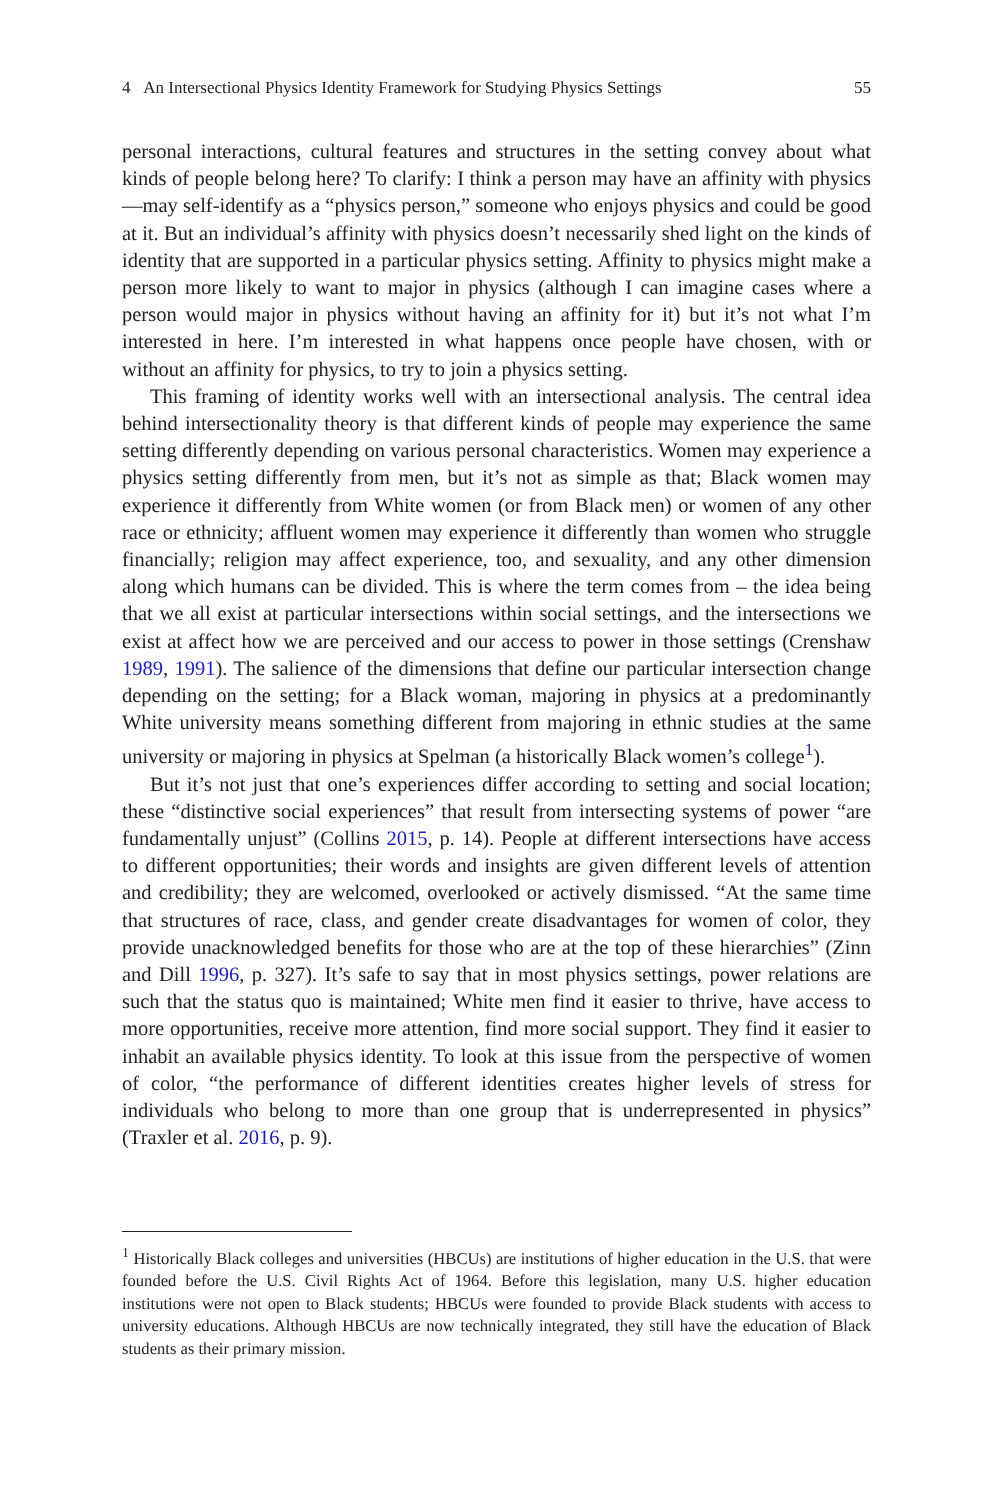4 An Intersectional Physics Identity Framework for Studying Physics Settings 55
personal interactions, cultural features and structures in the setting convey about what kinds of people belong here? To clarify: I think a person may have an affinity with physics—may self-identify as a “physics person,” someone who enjoys physics and could be good at it. But an individual’s affinity with physics doesn’t necessarily shed light on the kinds of identity that are supported in a particular physics setting. Affinity to physics might make a person more likely to want to major in physics (although I can imagine cases where a person would major in physics without having an affinity for it) but it’s not what I’m interested in here. I’m interested in what happens once people have chosen, with or without an affinity for physics, to try to join a physics setting.
This framing of identity works well with an intersectional analysis. The central idea behind intersectionality theory is that different kinds of people may experience the same setting differently depending on various personal characteristics. Women may experience a physics setting differently from men, but it’s not as simple as that; Black women may experience it differently from White women (or from Black men) or women of any other race or ethnicity; affluent women may experience it differently than women who struggle financially; religion may affect experience, too, and sexuality, and any other dimension along which humans can be divided. This is where the term comes from – the idea being that we all exist at particular intersections within social settings, and the intersections we exist at affect how we are perceived and our access to power in those settings (Crenshaw 1989, 1991). The salience of the dimensions that define our particular intersection change depending on the setting; for a Black woman, majoring in physics at a predominantly White university means something different from majoring in ethnic studies at the same university or majoring in physics at Spelman (a historically Black women’s college<sup>1</sup>).
But it’s not just that one’s experiences differ according to setting and social location; these “distinctive social experiences” that result from intersecting systems of power “are fundamentally unjust” (Collins 2015, p. 14). People at different intersections have access to different opportunities; their words and insights are given different levels of attention and credibility; they are welcomed, overlooked or actively dismissed. “At the same time that structures of race, class, and gender create disadvantages for women of color, they provide unacknowledged benefits for those who are at the top of these hierarchies” (Zinn and Dill 1996, p. 327). It’s safe to say that in most physics settings, power relations are such that the status quo is maintained; White men find it easier to thrive, have access to more opportunities, receive more attention, find more social support. They find it easier to inhabit an available physics identity. To look at this issue from the perspective of women of color, “the performance of different identities creates higher levels of stress for individuals who belong to more than one group that is underrepresented in physics” (Traxler et al. 2016, p. 9).
<sup>1</sup> Historically Black colleges and universities (HBCUs) are institutions of higher education in the U.S. that were founded before the U.S. Civil Rights Act of 1964. Before this legislation, many U.S. higher education institutions were not open to Black students; HBCUs were founded to provide Black students with access to university educations. Although HBCUs are now technically integrated, they still have the education of Black students as their primary mission.